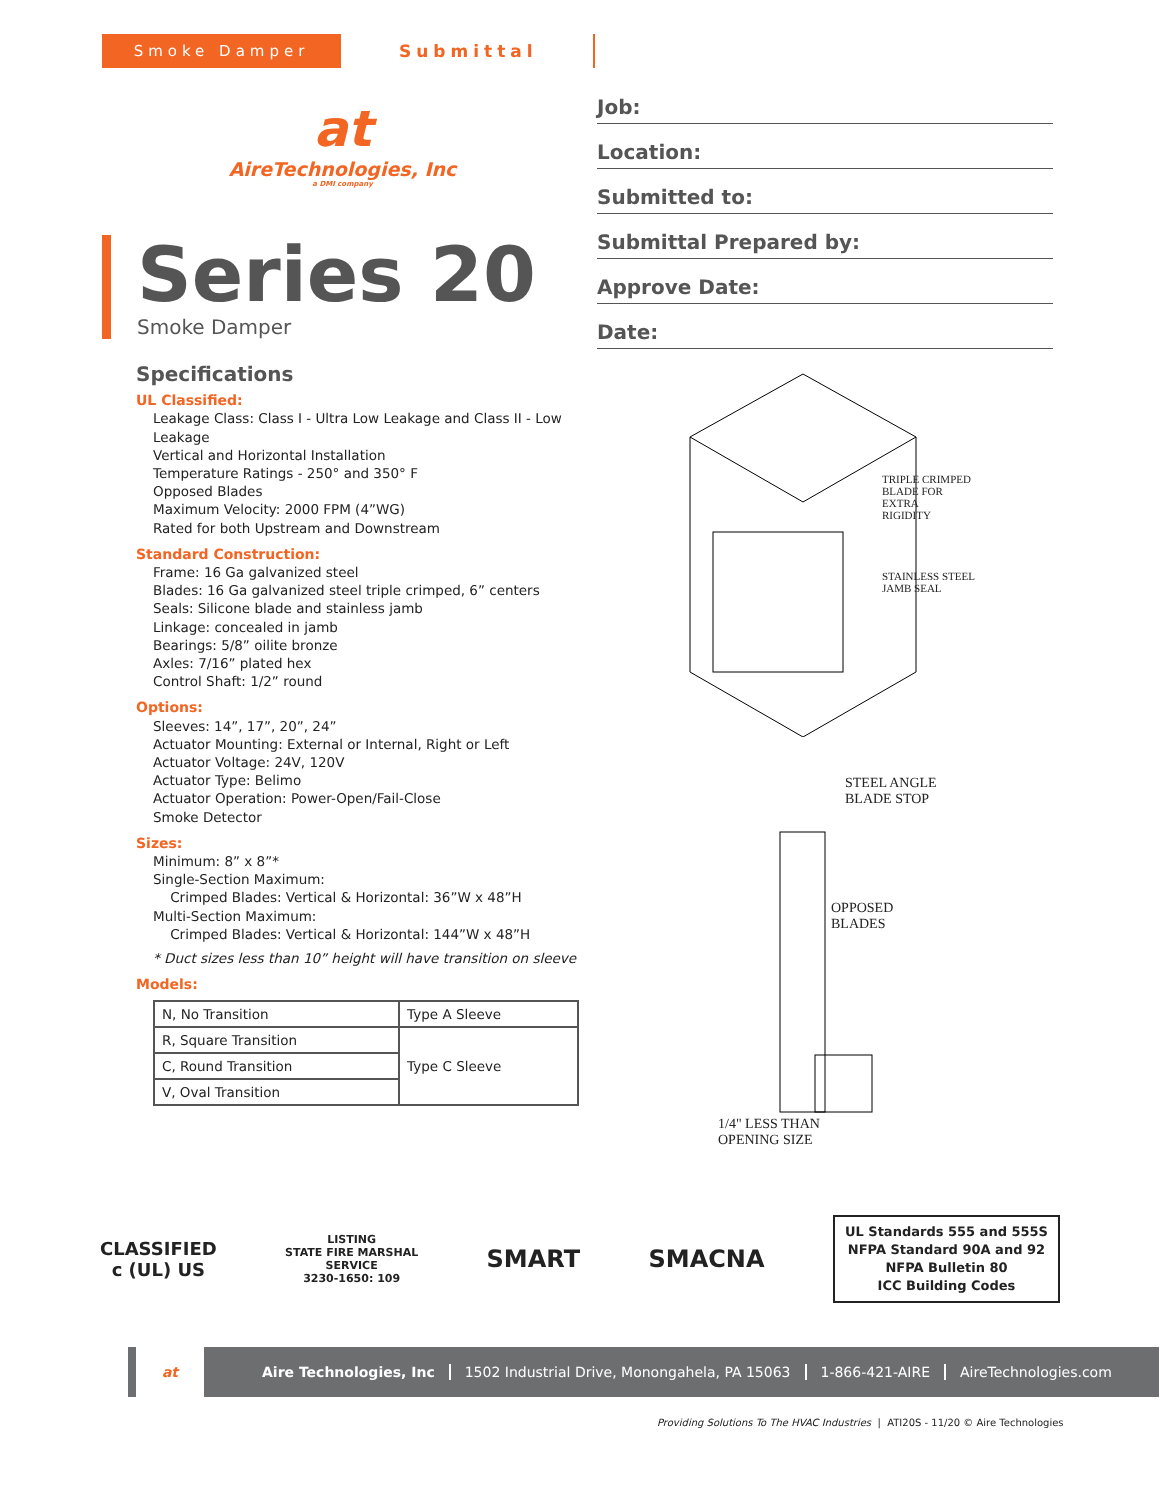Smoke Damper
Submittal
at
AireTechnologies, Inc
a DMI company
Series 20
Smoke Damper
Job:
Location:
Submitted to:
Submittal Prepared by:
Approve Date:
Date:
Specifications
UL Classified:
Leakage Class: Class I - Ultra Low Leakage and Class II - Low Leakage
Vertical and Horizontal Installation
Temperature Ratings - 250° and 350° F
Opposed Blades
Maximum Velocity: 2000 FPM (4”WG)
Rated for both Upstream and Downstream
Standard Construction:
Frame: 16 Ga galvanized steel
Blades: 16 Ga galvanized steel triple crimped, 6” centers
Seals: Silicone blade and stainless jamb
Linkage: concealed in jamb
Bearings: 5/8” oilite bronze
Axles: 7/16” plated hex
Control Shaft: 1/2” round
Options:
Sleeves: 14”, 17”, 20”, 24”
Actuator Mounting: External or Internal, Right or Left
Actuator Voltage: 24V, 120V
Actuator Type: Belimo
Actuator Operation: Power-Open/Fail-Close
Smoke Detector
Sizes:
Minimum: 8” x 8”*
Single-Section Maximum:
Crimped Blades: Vertical & Horizontal: 36”W x 48”H
Multi-Section Maximum:
Crimped Blades: Vertical & Horizontal: 144”W x 48”H
* Duct sizes less than 10” height will have transition on sleeve
Models:
| N, No Transition | Type A Sleeve |
| R, Square Transition | Type C Sleeve |
| C, Round Transition | |
| V, Oval Transition | |
TRIPLE CRIMPED
BLADE FOR
EXTRA
RIGIDITY
STAINLESS STEEL
JAMB SEAL
STEEL ANGLE
BLADE STOP
OPPOSED
BLADES
1/4" LESS THAN
OPENING SIZE
CLASSIFIED
c (UL) US
LISTING
STATE FIRE MARSHAL
SERVICE
3230-1650: 109
SMART SMACNA
UL Standards 555 and 555S
NFPA Standard 90A and 92
NFPA Bulletin 80
ICC Building Codes
at
Aire Technologies, Inc 1502 Industrial Drive, Monongahela, PA 15063 1-866-421-AIRE AireTechnologies.com
Providing Solutions To The HVAC Industries | ATI20S - 11/20 © Aire Technologies